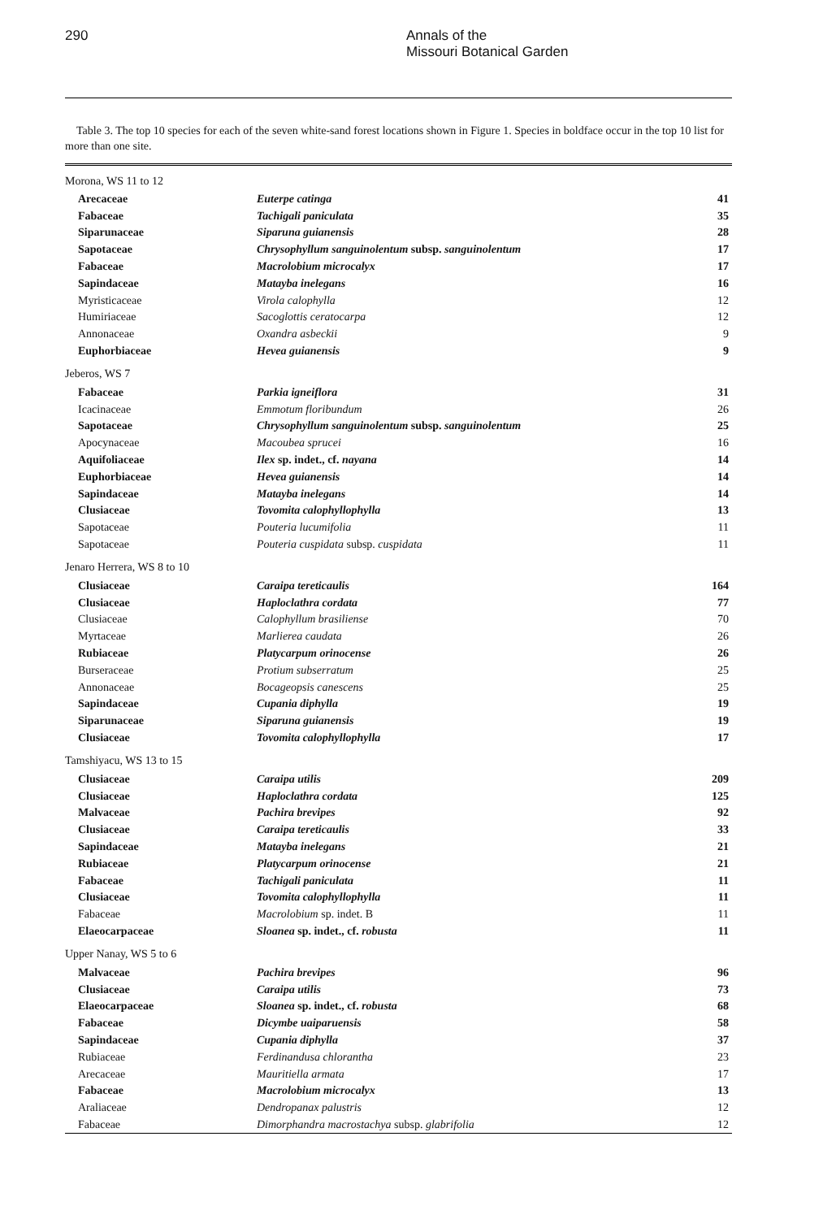290 Annals of the
Missouri Botanical Garden
Table 3. The top 10 species for each of the seven white-sand forest locations shown in Figure 1. Species in boldface occur in the top 10 list for more than one site.
| Morona, WS 11 to 12 | | |
| Arecaceae | Euterpe catinga | 41 |
| Fabaceae | Tachigali paniculata | 35 |
| Siparunaceae | Siparuna guianensis | 28 |
| Sapotaceae | Chrysophyllum sanguinolentum subsp. sanguinolentum | 17 |
| Fabaceae | Macrolobium microcalyx | 17 |
| Sapindaceae | Matayba inelegans | 16 |
| Myristicaceae | Virola calophylla | 12 |
| Humiriaceae | Sacoglottis ceratocarpa | 12 |
| Annonaceae | Oxandra asbeckii | 9 |
| Euphorbiaceae | Hevea guianensis | 9 |
| Jeberos, WS 7 | | |
| Fabaceae | Parkia igneiflora | 31 |
| Icacinaceae | Emmotum floribundum | 26 |
| Sapotaceae | Chrysophyllum sanguinolentum subsp. sanguinolentum | 25 |
| Apocynaceae | Macoubea sprucei | 16 |
| Aquifoliaceae | Ilex sp. indet., cf. nayana | 14 |
| Euphorbiaceae | Hevea guianensis | 14 |
| Sapindaceae | Matayba inelegans | 14 |
| Clusiaceae | Tovomita calophyllophylla | 13 |
| Sapotaceae | Pouteria lucumifolia | 11 |
| Sapotaceae | Pouteria cuspidata subsp. cuspidata | 11 |
| Jenaro Herrera, WS 8 to 10 | | |
| Clusiaceae | Caraipa tereticaulis | 164 |
| Clusiaceae | Haploclathra cordata | 77 |
| Clusiaceae | Calophyllum brasiliense | 70 |
| Myrtaceae | Marlierea caudata | 26 |
| Rubiaceae | Platycarpum orinocense | 26 |
| Burseraceae | Protium subserratum | 25 |
| Annonaceae | Bocageopsis canescens | 25 |
| Sapindaceae | Cupania diphylla | 19 |
| Siparunaceae | Siparuna guianensis | 19 |
| Clusiaceae | Tovomita calophyllophylla | 17 |
| Tamshiyacu, WS 13 to 15 | | |
| Clusiaceae | Caraipa utilis | 209 |
| Clusiaceae | Haploclathra cordata | 125 |
| Malvaceae | Pachira brevipes | 92 |
| Clusiaceae | Caraipa tereticaulis | 33 |
| Sapindaceae | Matayba inelegans | 21 |
| Rubiaceae | Platycarpum orinocense | 21 |
| Fabaceae | Tachigali paniculata | 11 |
| Clusiaceae | Tovomita calophyllophylla | 11 |
| Fabaceae | Macrolobium sp. indet. B | 11 |
| Elaeocarpaceae | Sloanea sp. indet., cf. robusta | 11 |
| Upper Nanay, WS 5 to 6 | | |
| Malvaceae | Pachira brevipes | 96 |
| Clusiaceae | Caraipa utilis | 73 |
| Elaeocarpaceae | Sloanea sp. indet., cf. robusta | 68 |
| Fabaceae | Dicymbe uaiparuensis | 58 |
| Sapindaceae | Cupania diphylla | 37 |
| Rubiaceae | Ferdinandusa chlorantha | 23 |
| Arecaceae | Mauritiella armata | 17 |
| Fabaceae | Macrolobium microcalyx | 13 |
| Araliaceae | Dendropanax palustris | 12 |
| Fabaceae | Dimorphandra macrostachya subsp. glabrifolia | 12 |